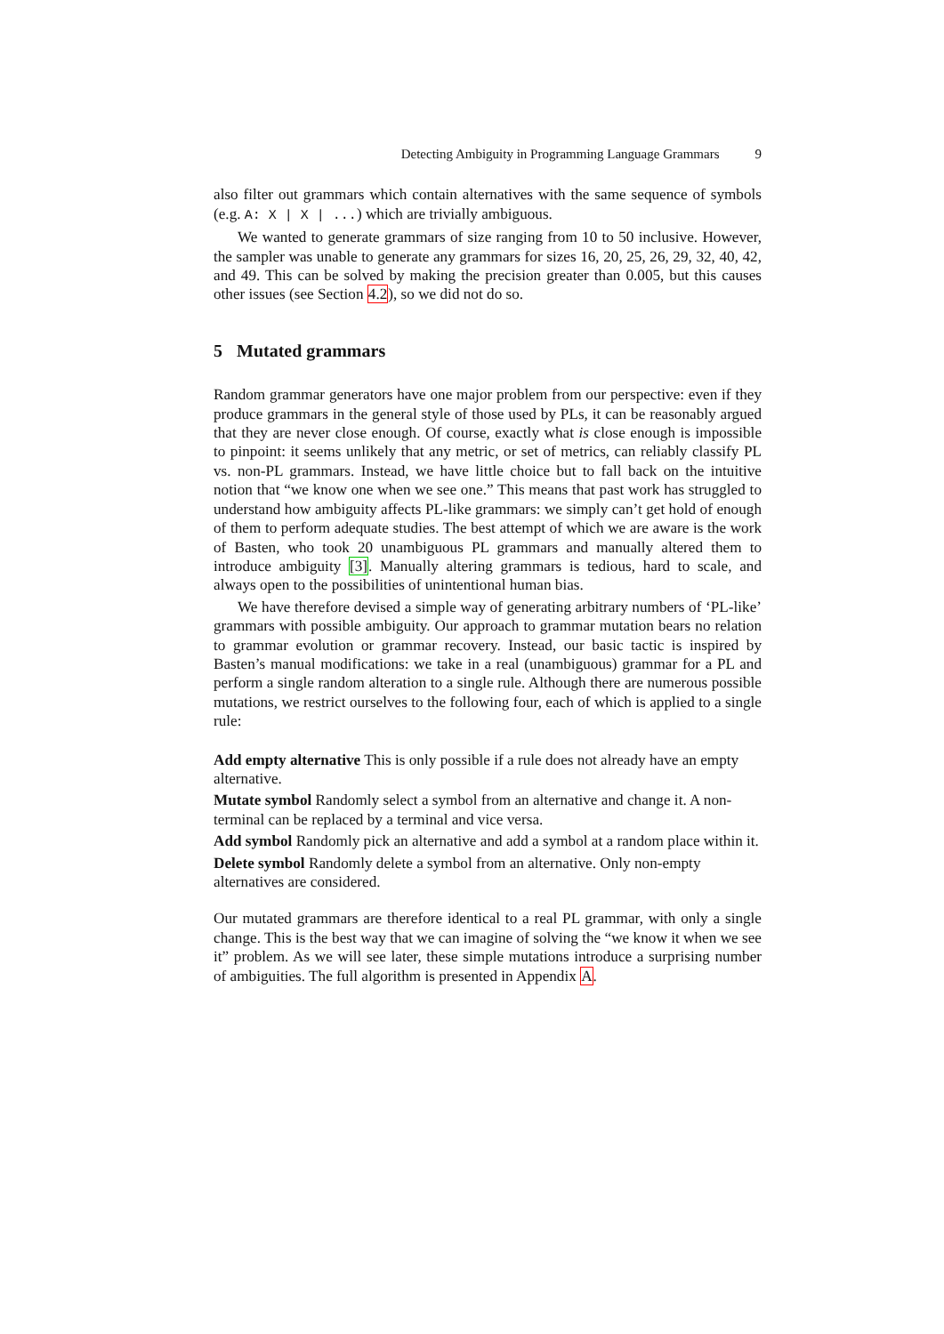Detecting Ambiguity in Programming Language Grammars 9
also filter out grammars which contain alternatives with the same sequence of symbols (e.g. A: X | X | ...) which are trivially ambiguous.
We wanted to generate grammars of size ranging from 10 to 50 inclusive. However, the sampler was unable to generate any grammars for sizes 16, 20, 25, 26, 29, 32, 40, 42, and 49. This can be solved by making the precision greater than 0.005, but this causes other issues (see Section 4.2), so we did not do so.
5 Mutated grammars
Random grammar generators have one major problem from our perspective: even if they produce grammars in the general style of those used by PLs, it can be reasonably argued that they are never close enough. Of course, exactly what is close enough is impossible to pinpoint: it seems unlikely that any metric, or set of metrics, can reliably classify PL vs. non-PL grammars. Instead, we have little choice but to fall back on the intuitive notion that “we know one when we see one.” This means that past work has struggled to understand how ambiguity affects PL-like grammars: we simply can’t get hold of enough of them to perform adequate studies. The best attempt of which we are aware is the work of Basten, who took 20 unambiguous PL grammars and manually altered them to introduce ambiguity [3]. Manually altering grammars is tedious, hard to scale, and always open to the possibilities of unintentional human bias.
We have therefore devised a simple way of generating arbitrary numbers of ‘PL-like’ grammars with possible ambiguity. Our approach to grammar mutation bears no relation to grammar evolution or grammar recovery. Instead, our basic tactic is inspired by Basten’s manual modifications: we take in a real (unambiguous) grammar for a PL and perform a single random alteration to a single rule. Although there are numerous possible mutations, we restrict ourselves to the following four, each of which is applied to a single rule:
Add empty alternative
This is only possible if a rule does not already have an empty alternative.
Mutate symbol
Randomly select a symbol from an alternative and change it. A non-terminal can be replaced by a terminal and vice versa.
Add symbol
Randomly pick an alternative and add a symbol at a random place within it.
Delete symbol
Randomly delete a symbol from an alternative. Only non-empty alternatives are considered.
Our mutated grammars are therefore identical to a real PL grammar, with only a single change. This is the best way that we can imagine of solving the “we know it when we see it” problem. As we will see later, these simple mutations introduce a surprising number of ambiguities. The full algorithm is presented in Appendix A.